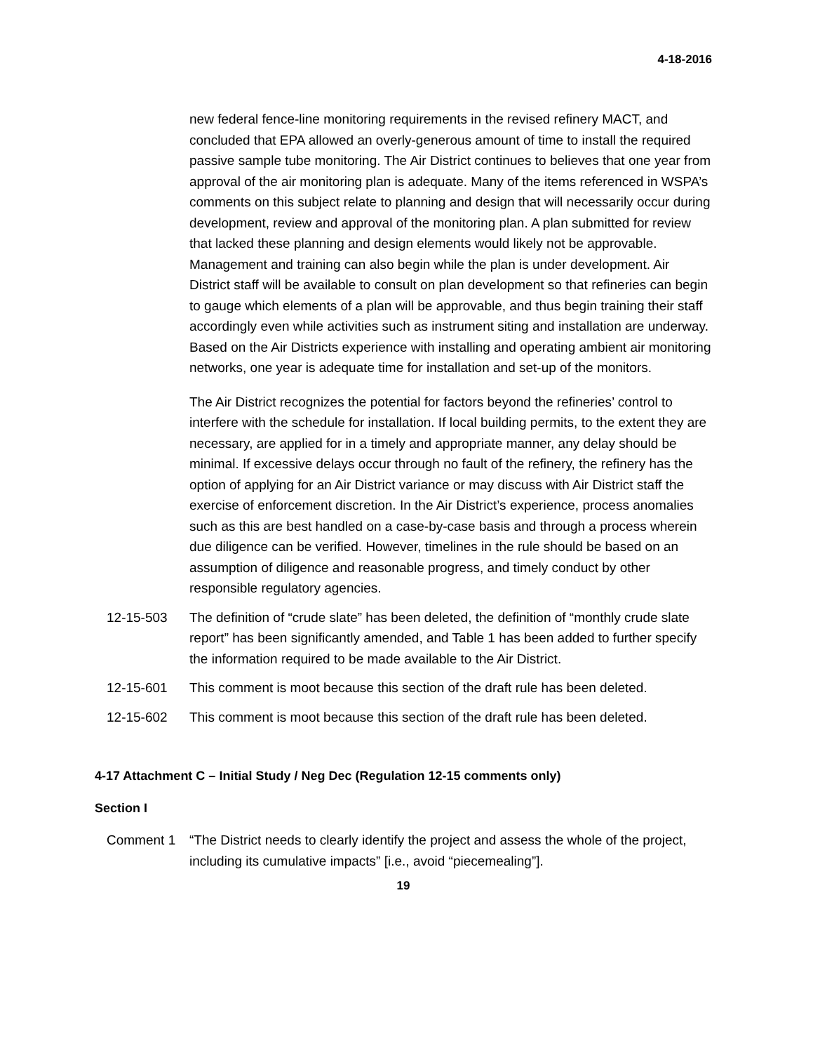4-18-2016
new federal fence-line monitoring requirements in the revised refinery MACT, and concluded that EPA allowed an overly-generous amount of time to install the required passive sample tube monitoring. The Air District continues to believes that one year from approval of the air monitoring plan is adequate. Many of the items referenced in WSPA’s comments on this subject relate to planning and design that will necessarily occur during development, review and approval of the monitoring plan. A plan submitted for review that lacked these planning and design elements would likely not be approvable. Management and training can also begin while the plan is under development. Air District staff will be available to consult on plan development so that refineries can begin to gauge which elements of a plan will be approvable, and thus begin training their staff accordingly even while activities such as instrument siting and installation are underway. Based on the Air Districts experience with installing and operating ambient air monitoring networks, one year is adequate time for installation and set-up of the monitors.
The Air District recognizes the potential for factors beyond the refineries’ control to interfere with the schedule for installation. If local building permits, to the extent they are necessary, are applied for in a timely and appropriate manner, any delay should be minimal. If excessive delays occur through no fault of the refinery, the refinery has the option of applying for an Air District variance or may discuss with Air District staff the exercise of enforcement discretion. In the Air District’s experience, process anomalies such as this are best handled on a case-by-case basis and through a process wherein due diligence can be verified. However, timelines in the rule should be based on an assumption of diligence and reasonable progress, and timely conduct by other responsible regulatory agencies.
12-15-503 The definition of “crude slate” has been deleted, the definition of “monthly crude slate report” has been significantly amended, and Table 1 has been added to further specify the information required to be made available to the Air District.
12-15-601 This comment is moot because this section of the draft rule has been deleted.
12-15-602 This comment is moot because this section of the draft rule has been deleted.
4-17 Attachment C – Initial Study / Neg Dec (Regulation 12-15 comments only)
Section I
Comment 1 “The District needs to clearly identify the project and assess the whole of the project, including its cumulative impacts” [i.e., avoid “piecemealing”].
19